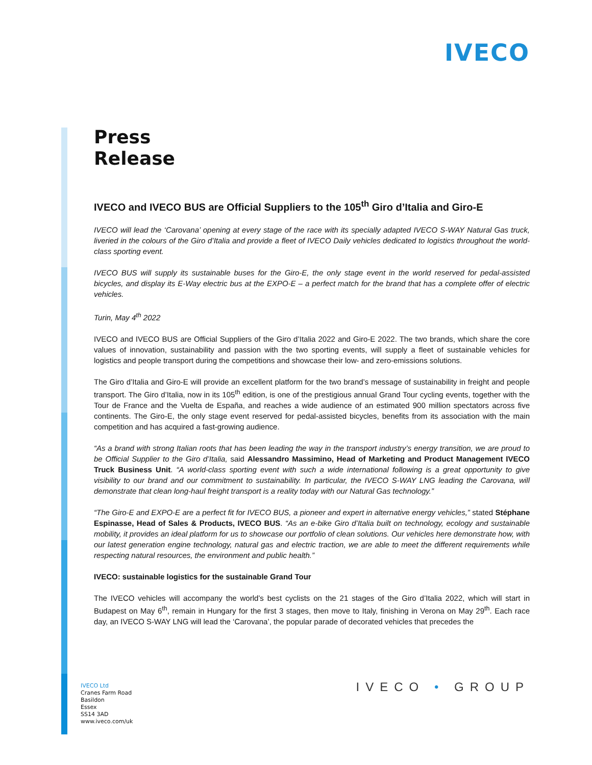IVECO
Press
Release
IVECO and IVECO BUS are Official Suppliers to the 105<sup>th</sup> Giro d’Italia and Giro-E
IVECO will lead the ‘Carovana’ opening at every stage of the race with its specially adapted IVECO S-WAY Natural Gas truck, liveried in the colours of the Giro d’Italia and provide a fleet of IVECO Daily vehicles dedicated to logistics throughout the world-class sporting event.
IVECO BUS will supply its sustainable buses for the Giro-E, the only stage event in the world reserved for pedal-assisted bicycles, and display its E-Way electric bus at the EXPO-E – a perfect match for the brand that has a complete offer of electric vehicles.
Turin, May 4<sup>th</sup> 2022
IVECO and IVECO BUS are Official Suppliers of the Giro d’Italia 2022 and Giro-E 2022. The two brands, which share the core values of innovation, sustainability and passion with the two sporting events, will supply a fleet of sustainable vehicles for logistics and people transport during the competitions and showcase their low- and zero-emissions solutions.
The Giro d’Italia and Giro-E will provide an excellent platform for the two brand’s message of sustainability in freight and people transport. The Giro d’Italia, now in its 105<sup>th</sup> edition, is one of the prestigious annual Grand Tour cycling events, together with the Tour de France and the Vuelta de España, and reaches a wide audience of an estimated 900 million spectators across five continents. The Giro-E, the only stage event reserved for pedal-assisted bicycles, benefits from its association with the main competition and has acquired a fast-growing audience.
“As a brand with strong Italian roots that has been leading the way in the transport industry’s energy transition, we are proud to be Official Supplier to the Giro d’Italia, said Alessandro Massimino, Head of Marketing and Product Management IVECO Truck Business Unit. “A world-class sporting event with such a wide international following is a great opportunity to give visibility to our brand and our commitment to sustainability. In particular, the IVECO S-WAY LNG leading the Carovana, will demonstrate that clean long-haul freight transport is a reality today with our Natural Gas technology.”
“The Giro-E and EXPO-E are a perfect fit for IVECO BUS, a pioneer and expert in alternative energy vehicles,” stated Stéphane Espinasse, Head of Sales & Products, IVECO BUS. “As an e-bike Giro d’Italia built on technology, ecology and sustainable mobility, it provides an ideal platform for us to showcase our portfolio of clean solutions. Our vehicles here demonstrate how, with our latest generation engine technology, natural gas and electric traction, we are able to meet the different requirements while respecting natural resources, the environment and public health.”
IVECO: sustainable logistics for the sustainable Grand Tour
The IVECO vehicles will accompany the world’s best cyclists on the 21 stages of the Giro d’Italia 2022, which will start in Budapest on May 6<sup>th</sup>, remain in Hungary for the first 3 stages, then move to Italy, finishing in Verona on May 29<sup>th</sup>. Each race day, an IVECO S-WAY LNG will lead the ‘Carovana’, the popular parade of decorated vehicles that precedes the
IVECO Ltd
Cranes Farm Road
Basildon
Essex
SS14 3AD
www.iveco.com/uk
IVECO • GROUP